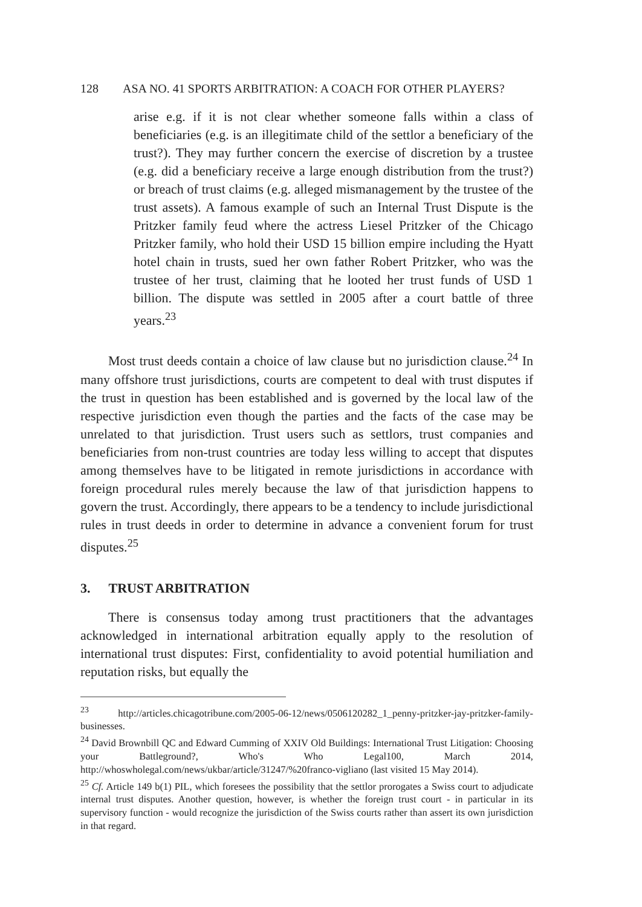128 ASA NO. 41 SPORTS ARBITRATION: A COACH FOR OTHER PLAYERS?
arise e.g. if it is not clear whether someone falls within a class of beneficiaries (e.g. is an illegitimate child of the settlor a beneficiary of the trust?). They may further concern the exercise of discretion by a trustee (e.g. did a beneficiary receive a large enough distribution from the trust?) or breach of trust claims (e.g. alleged mismanagement by the trustee of the trust assets). A famous example of such an Internal Trust Dispute is the Pritzker family feud where the actress Liesel Pritzker of the Chicago Pritzker family, who hold their USD 15 billion empire including the Hyatt hotel chain in trusts, sued her own father Robert Pritzker, who was the trustee of her trust, claiming that he looted her trust funds of USD 1 billion. The dispute was settled in 2005 after a court battle of three years.<sup>23</sup>
Most trust deeds contain a choice of law clause but no jurisdiction clause.<sup>24</sup> In many offshore trust jurisdictions, courts are competent to deal with trust disputes if the trust in question has been established and is governed by the local law of the respective jurisdiction even though the parties and the facts of the case may be unrelated to that jurisdiction. Trust users such as settlors, trust companies and beneficiaries from non-trust countries are today less willing to accept that disputes among themselves have to be litigated in remote jurisdictions in accordance with foreign procedural rules merely because the law of that jurisdiction happens to govern the trust. Accordingly, there appears to be a tendency to include jurisdictional rules in trust deeds in order to determine in advance a convenient forum for trust disputes.<sup>25</sup>
3. TRUST ARBITRATION
There is consensus today among trust practitioners that the advantages acknowledged in international arbitration equally apply to the resolution of international trust disputes: First, confidentiality to avoid potential humiliation and reputation risks, but equally the
<sup>23</sup> http://articles.chicagotribune.com/2005-06-12/news/0506120282_1_penny-pritzker-jay-pritzker-family-businesses.
<sup>24</sup> David Brownbill QC and Edward Cumming of XXIV Old Buildings: International Trust Litigation: Choosing your Battleground?, Who's Who Legal100, March 2014, http://whoswholegal.com/news/ukbar/article/31247/%20franco-vigliano (last visited 15 May 2014).
<sup>25</sup> Cf. Article 149 b(1) PIL, which foresees the possibility that the settlor prorogates a Swiss court to adjudicate internal trust disputes. Another question, however, is whether the foreign trust court - in particular in its supervisory function - would recognize the jurisdiction of the Swiss courts rather than assert its own jurisdiction in that regard.